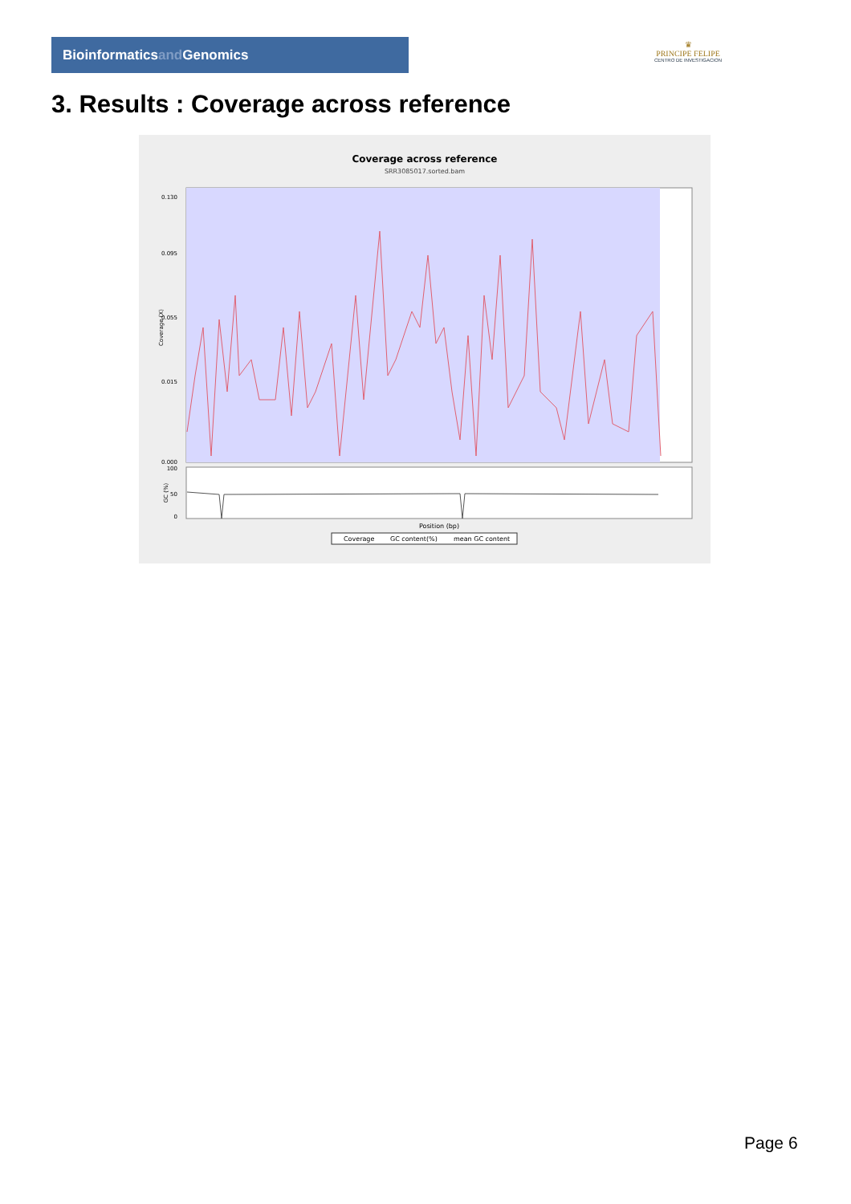Bioinformaticsand Genomics
♛
PRINCIPE FELIPE
CENTRO DE INVESTIGACION
3. Results : Coverage across reference
Coverage across reference
SRR3085017.sorted.bam
0.130
0.095
0.055
0.015
0.000
Coverage (X)
100
50
0
GC (%)
Position (bp)
Coverage
GC content(%)
mean GC content
Page 6